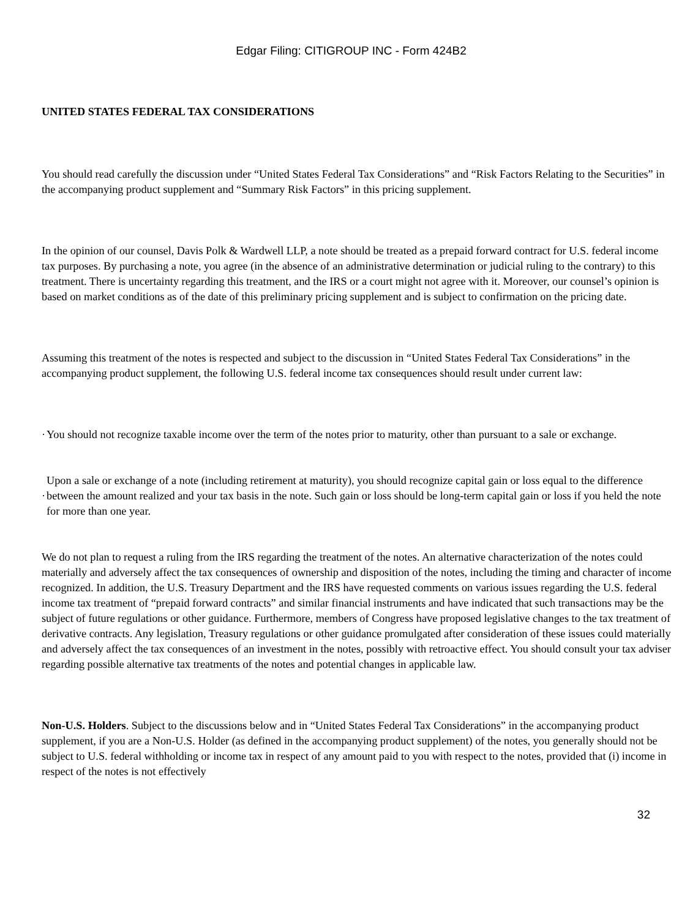Edgar Filing: CITIGROUP INC - Form 424B2
UNITED STATES FEDERAL TAX CONSIDERATIONS
You should read carefully the discussion under “United States Federal Tax Considerations” and “Risk Factors Relating to the Securities” in the accompanying product supplement and “Summary Risk Factors” in this pricing supplement.
In the opinion of our counsel, Davis Polk & Wardwell LLP, a note should be treated as a prepaid forward contract for U.S. federal income tax purposes. By purchasing a note, you agree (in the absence of an administrative determination or judicial ruling to the contrary) to this treatment. There is uncertainty regarding this treatment, and the IRS or a court might not agree with it. Moreover, our counsel’s opinion is based on market conditions as of the date of this preliminary pricing supplement and is subject to confirmation on the pricing date.
Assuming this treatment of the notes is respected and subject to the discussion in “United States Federal Tax Considerations” in the accompanying product supplement, the following U.S. federal income tax consequences should result under current law:
·
You should not recognize taxable income over the term of the notes prior to maturity, other than pursuant to a sale or exchange.
·
Upon a sale or exchange of a note (including retirement at maturity), you should recognize capital gain or loss equal to the difference between the amount realized and your tax basis in the note. Such gain or loss should be long-term capital gain or loss if you held the note for more than one year.
We do not plan to request a ruling from the IRS regarding the treatment of the notes. An alternative characterization of the notes could materially and adversely affect the tax consequences of ownership and disposition of the notes, including the timing and character of income recognized. In addition, the U.S. Treasury Department and the IRS have requested comments on various issues regarding the U.S. federal income tax treatment of “prepaid forward contracts” and similar financial instruments and have indicated that such transactions may be the subject of future regulations or other guidance. Furthermore, members of Congress have proposed legislative changes to the tax treatment of derivative contracts. Any legislation, Treasury regulations or other guidance promulgated after consideration of these issues could materially and adversely affect the tax consequences of an investment in the notes, possibly with retroactive effect. You should consult your tax adviser regarding possible alternative tax treatments of the notes and potential changes in applicable law.
Non-U.S. Holders. Subject to the discussions below and in “United States Federal Tax Considerations” in the accompanying product supplement, if you are a Non-U.S. Holder (as defined in the accompanying product supplement) of the notes, you generally should not be subject to U.S. federal withholding or income tax in respect of any amount paid to you with respect to the notes, provided that (i) income in respect of the notes is not effectively
32